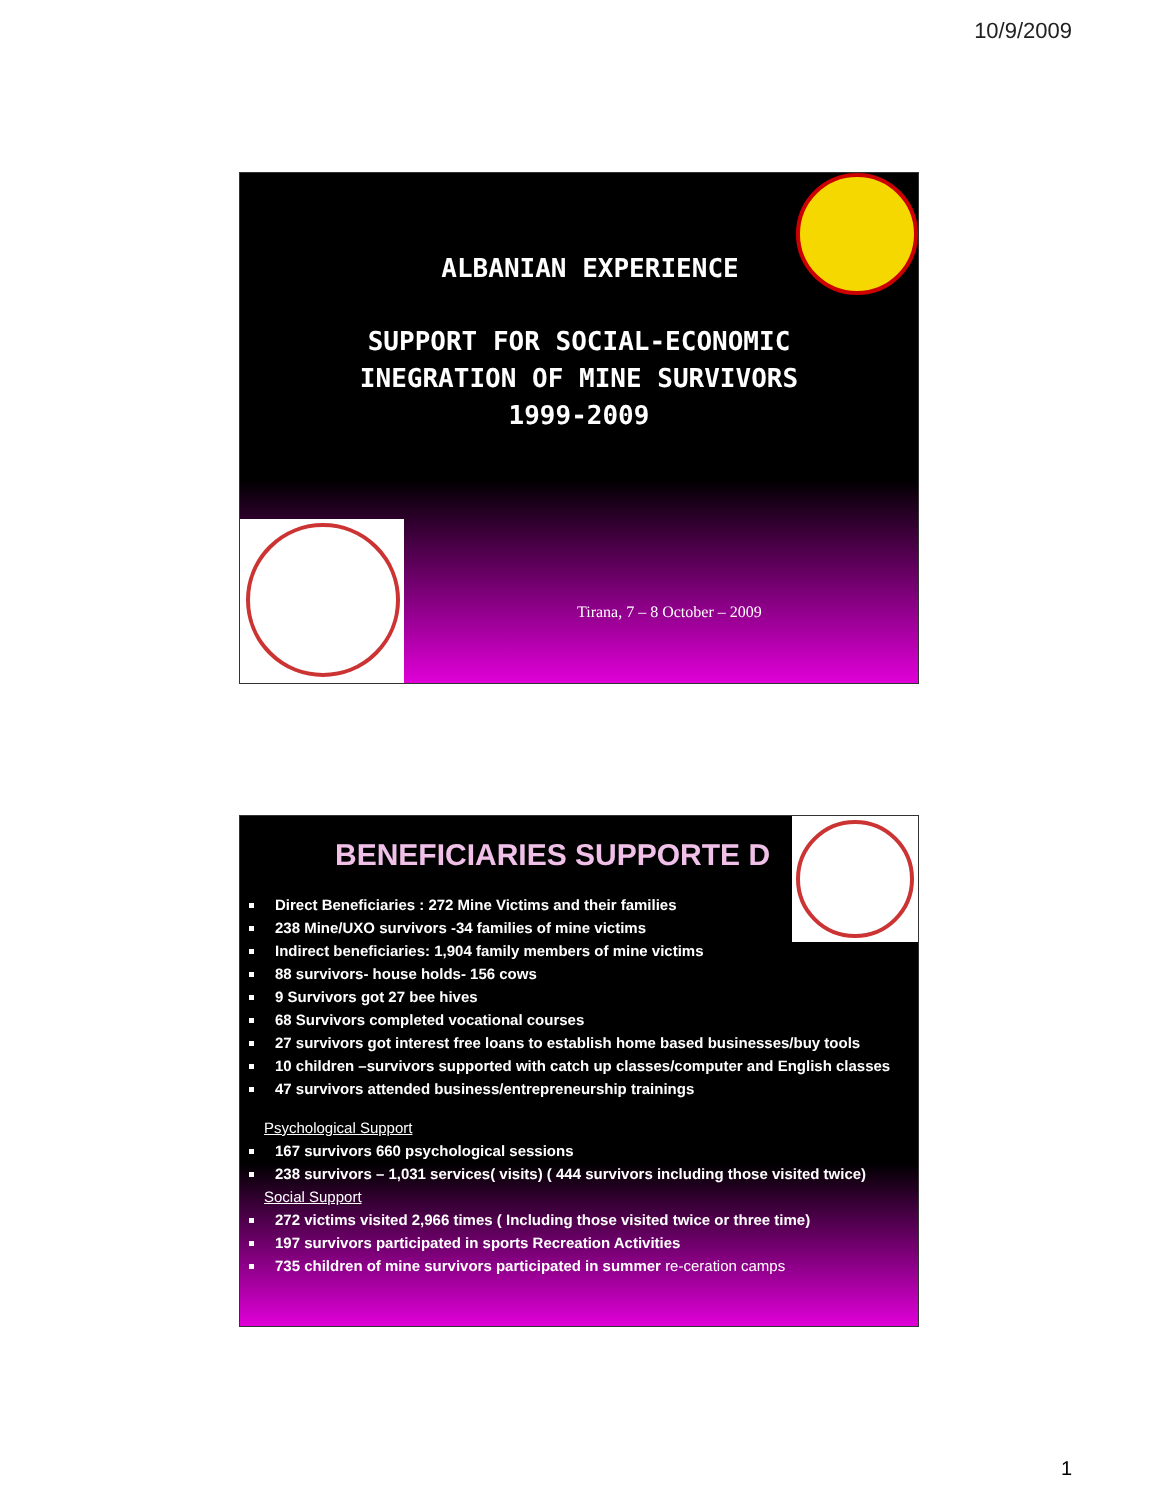10/9/2009
ALBANIAN EXPERIENCE
SUPPORT FOR SOCIAL-ECONOMIC INEGRATION OF MINE SURVIVORS 1999-2009
Tirana, 7 – 8 October – 2009
BENEFICIARIES SUPPORTE D
Direct Beneficiaries : 272 Mine Victims and their families
238 Mine/UXO survivors -34 families of mine victims
Indirect beneficiaries: 1,904 family members of mine victims
88 survivors- house holds- 156 cows
9 Survivors got 27 bee hives
68 Survivors completed vocational courses
27 survivors got interest free loans to establish home based businesses/buy tools
10 children –survivors supported with catch up classes/computer and English classes
47 survivors attended business/entrepreneurship trainings
Psychological Support
167 survivors 660 psychological sessions
238 survivors – 1,031 services( visits) ( 444 survivors including those visited twice)
Social Support
272 victims visited 2,966 times ( Including those visited twice or three time)
197 survivors participated in sports Recreation Activities
735 children of mine survivors participated in summer re-ceration camps
1